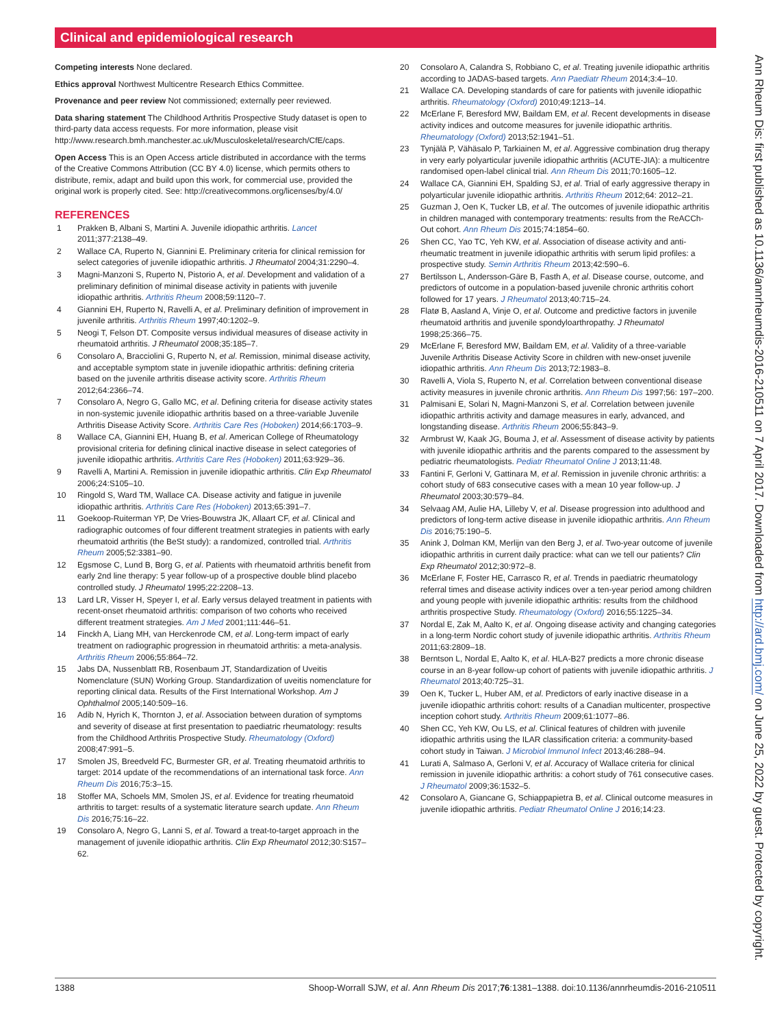Clinical and epidemiological research
Competing interests None declared.
Ethics approval Northwest Multicentre Research Ethics Committee.
Provenance and peer review Not commissioned; externally peer reviewed.
Data sharing statement The Childhood Arthritis Prospective Study dataset is open to third-party data access requests. For more information, please visit http://www.research.bmh.manchester.ac.uk/Musculoskeletal/research/CfE/caps.
Open Access This is an Open Access article distributed in accordance with the terms of the Creative Commons Attribution (CC BY 4.0) license, which permits others to distribute, remix, adapt and build upon this work, for commercial use, provided the original work is properly cited. See: http://creativecommons.org/licenses/by/4.0/
REFERENCES
1 Prakken B, Albani S, Martini A. Juvenile idiopathic arthritis. Lancet 2011;377:2138–49.
2 Wallace CA, Ruperto N, Giannini E. Preliminary criteria for clinical remission for select categories of juvenile idiopathic arthritis. J Rheumatol 2004;31:2290–4.
3 Magni-Manzoni S, Ruperto N, Pistorio A, et al. Development and validation of a preliminary definition of minimal disease activity in patients with juvenile idiopathic arthritis. Arthritis Rheum 2008;59:1120–7.
4 Giannini EH, Ruperto N, Ravelli A, et al. Preliminary definition of improvement in juvenile arthritis. Arthritis Rheum 1997;40:1202–9.
5 Neogi T, Felson DT. Composite versus individual measures of disease activity in rheumatoid arthritis. J Rheumatol 2008;35:185–7.
6 Consolaro A, Bracciolini G, Ruperto N, et al. Remission, minimal disease activity, and acceptable symptom state in juvenile idiopathic arthritis: defining criteria based on the juvenile arthritis disease activity score. Arthritis Rheum 2012;64:2366–74.
7 Consolaro A, Negro G, Gallo MC, et al. Defining criteria for disease activity states in non-systemic juvenile idiopathic arthritis based on a three-variable Juvenile Arthritis Disease Activity Score. Arthritis Care Res (Hoboken) 2014;66:1703–9.
8 Wallace CA, Giannini EH, Huang B, et al. American College of Rheumatology provisional criteria for defining clinical inactive disease in select categories of juvenile idiopathic arthritis. Arthritis Care Res (Hoboken) 2011;63:929–36.
9 Ravelli A, Martini A. Remission in juvenile idiopathic arthritis. Clin Exp Rheumatol 2006;24:S105–10.
10 Ringold S, Ward TM, Wallace CA. Disease activity and fatigue in juvenile idiopathic arthritis. Arthritis Care Res (Hoboken) 2013;65:391–7.
11 Goekoop-Ruiterman YP, De Vries-Bouwstra JK, Allaart CF, et al. Clinical and radiographic outcomes of four different treatment strategies in patients with early rheumatoid arthritis (the BeSt study): a randomized, controlled trial. Arthritis Rheum 2005;52:3381–90.
12 Egsmose C, Lund B, Borg G, et al. Patients with rheumatoid arthritis benefit from early 2nd line therapy: 5 year follow-up of a prospective double blind placebo controlled study. J Rheumatol 1995;22:2208–13.
13 Lard LR, Visser H, Speyer I, et al. Early versus delayed treatment in patients with recent-onset rheumatoid arthritis: comparison of two cohorts who received different treatment strategies. Am J Med 2001;111:446–51.
14 Finckh A, Liang MH, van Herckenrode CM, et al. Long-term impact of early treatment on radiographic progression in rheumatoid arthritis: a meta-analysis. Arthritis Rheum 2006;55:864–72.
15 Jabs DA, Nussenblatt RB, Rosenbaum JT, Standardization of Uveitis Nomenclature (SUN) Working Group. Standardization of uveitis nomenclature for reporting clinical data. Results of the First International Workshop. Am J Ophthalmol 2005;140:509–16.
16 Adib N, Hyrich K, Thornton J, et al. Association between duration of symptoms and severity of disease at first presentation to paediatric rheumatology: results from the Childhood Arthritis Prospective Study. Rheumatology (Oxford) 2008;47:991–5.
17 Smolen JS, Breedveld FC, Burmester GR, et al. Treating rheumatoid arthritis to target: 2014 update of the recommendations of an international task force. Ann Rheum Dis 2016;75:3–15.
18 Stoffer MA, Schoels MM, Smolen JS, et al. Evidence for treating rheumatoid arthritis to target: results of a systematic literature search update. Ann Rheum Dis 2016;75:16–22.
19 Consolaro A, Negro G, Lanni S, et al. Toward a treat-to-target approach in the management of juvenile idiopathic arthritis. Clin Exp Rheumatol 2012;30:S157–62.
20 Consolaro A, Calandra S, Robbiano C, et al. Treating juvenile idiopathic arthritis according to JADAS-based targets. Ann Paediatr Rheum 2014;3:4–10.
21 Wallace CA. Developing standards of care for patients with juvenile idiopathic arthritis. Rheumatology (Oxford) 2010;49:1213–14.
22 McErlane F, Beresford MW, Baildam EM, et al. Recent developments in disease activity indices and outcome measures for juvenile idiopathic arthritis. Rheumatology (Oxford) 2013;52:1941–51.
23 Tynjälä P, Vähäsalo P, Tarkiainen M, et al. Aggressive combination drug therapy in very early polyarticular juvenile idiopathic arthritis (ACUTE-JIA): a multicentre randomised open-label clinical trial. Ann Rheum Dis 2011;70:1605–12.
24 Wallace CA, Giannini EH, Spalding SJ, et al. Trial of early aggressive therapy in polyarticular juvenile idiopathic arthritis. Arthritis Rheum 2012;64: 2012–21.
25 Guzman J, Oen K, Tucker LB, et al. The outcomes of juvenile idiopathic arthritis in children managed with contemporary treatments: results from the ReACCh-Out cohort. Ann Rheum Dis 2015;74:1854–60.
26 Shen CC, Yao TC, Yeh KW, et al. Association of disease activity and anti-rheumatic treatment in juvenile idiopathic arthritis with serum lipid profiles: a prospective study. Semin Arthritis Rheum 2013;42:590–6.
27 Bertilsson L, Andersson-Gäre B, Fasth A, et al. Disease course, outcome, and predictors of outcome in a population-based juvenile chronic arthritis cohort followed for 17 years. J Rheumatol 2013;40:715–24.
28 Flatø B, Aasland A, Vinje O, et al. Outcome and predictive factors in juvenile rheumatoid arthritis and juvenile spondyloarthropathy. J Rheumatol 1998;25:366–75.
29 McErlane F, Beresford MW, Baildam EM, et al. Validity of a three-variable Juvenile Arthritis Disease Activity Score in children with new-onset juvenile idiopathic arthritis. Ann Rheum Dis 2013;72:1983–8.
30 Ravelli A, Viola S, Ruperto N, et al. Correlation between conventional disease activity measures in juvenile chronic arthritis. Ann Rheum Dis 1997;56: 197–200.
31 Palmisani E, Solari N, Magni-Manzoni S, et al. Correlation between juvenile idiopathic arthritis activity and damage measures in early, advanced, and longstanding disease. Arthritis Rheum 2006;55:843–9.
32 Armbrust W, Kaak JG, Bouma J, et al. Assessment of disease activity by patients with juvenile idiopathic arthritis and the parents compared to the assessment by pediatric rheumatologists. Pediatr Rheumatol Online J 2013;11:48.
33 Fantini F, Gerloni V, Gattinara M, et al. Remission in juvenile chronic arthritis: a cohort study of 683 consecutive cases with a mean 10 year follow-up. J Rheumatol 2003;30:579–84.
34 Selvaag AM, Aulie HA, Lilleby V, et al. Disease progression into adulthood and predictors of long-term active disease in juvenile idiopathic arthritis. Ann Rheum Dis 2016;75:190–5.
35 Anink J, Dolman KM, Merlijn van den Berg J, et al. Two-year outcome of juvenile idiopathic arthritis in current daily practice: what can we tell our patients? Clin Exp Rheumatol 2012;30:972–8.
36 McErlane F, Foster HE, Carrasco R, et al. Trends in paediatric rheumatology referral times and disease activity indices over a ten-year period among children and young people with juvenile idiopathic arthritis: results from the childhood arthritis prospective Study. Rheumatology (Oxford) 2016;55:1225–34.
37 Nordal E, Zak M, Aalto K, et al. Ongoing disease activity and changing categories in a long-term Nordic cohort study of juvenile idiopathic arthritis. Arthritis Rheum 2011;63:2809–18.
38 Berntson L, Nordal E, Aalto K, et al. HLA-B27 predicts a more chronic disease course in an 8-year follow-up cohort of patients with juvenile idiopathic arthritis. J Rheumatol 2013;40:725–31.
39 Oen K, Tucker L, Huber AM, et al. Predictors of early inactive disease in a juvenile idiopathic arthritis cohort: results of a Canadian multicenter, prospective inception cohort study. Arthritis Rheum 2009;61:1077–86.
40 Shen CC, Yeh KW, Ou LS, et al. Clinical features of children with juvenile idiopathic arthritis using the ILAR classification criteria: a community-based cohort study in Taiwan. J Microbiol Immunol Infect 2013;46:288–94.
41 Lurati A, Salmaso A, Gerloni V, et al. Accuracy of Wallace criteria for clinical remission in juvenile idiopathic arthritis: a cohort study of 761 consecutive cases. J Rheumatol 2009;36:1532–5.
42 Consolaro A, Giancane G, Schiappapietra B, et al. Clinical outcome measures in juvenile idiopathic arthritis. Pediatr Rheumatol Online J 2016;14:23.
Ann Rheum Dis: first published as 10.1136/annrheumdis-2016-210511 on 7 April 2017. Downloaded from http://ard.bmj.com/ on June 25, 2022 by guest. Protected by copyright.
1388 Shoop-Worrall SJW, et al. Ann Rheum Dis 2017;76:1381–1388. doi:10.1136/annrheumdis-2016-210511